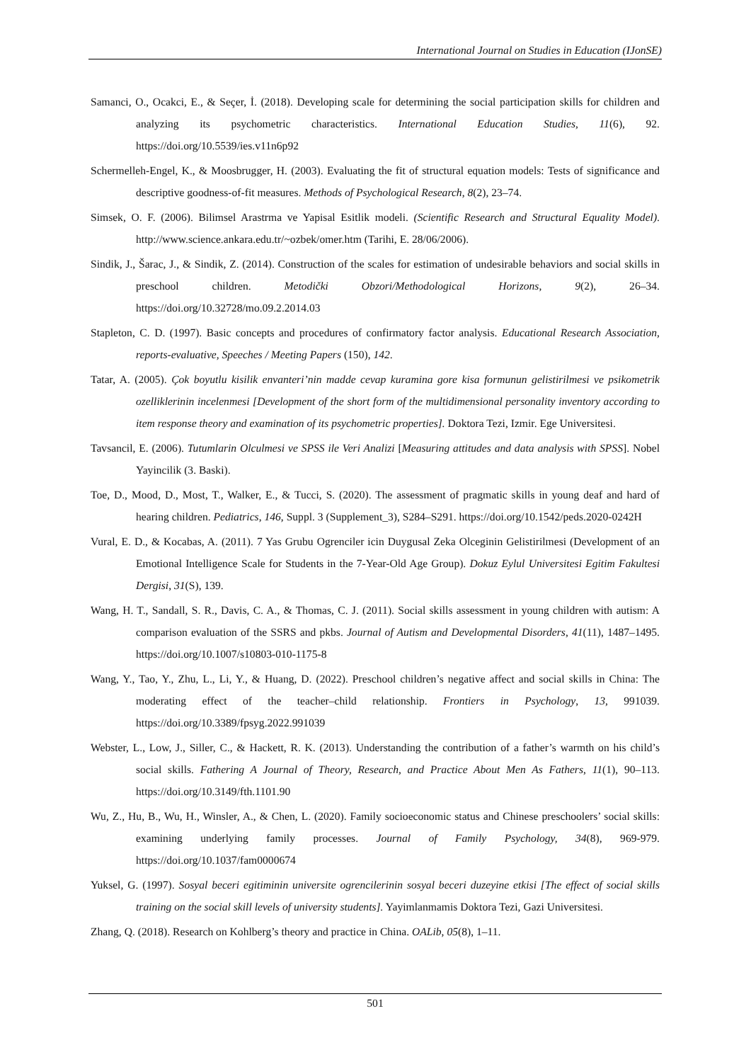International Journal on Studies in Education (IJonSE)
Samanci, O., Ocakci, E., & Seçer, İ. (2018). Developing scale for determining the social participation skills for children and analyzing its psychometric characteristics. International Education Studies, 11(6), 92. https://doi.org/10.5539/ies.v11n6p92
Schermelleh-Engel, K., & Moosbrugger, H. (2003). Evaluating the fit of structural equation models: Tests of significance and descriptive goodness-of-fit measures. Methods of Psychological Research, 8(2), 23–74.
Simsek, O. F. (2006). Bilimsel Arastrma ve Yapisal Esitlik modeli. (Scientific Research and Structural Equality Model). http://www.science.ankara.edu.tr/~ozbek/omer.htm (Tarihi, E. 28/06/2006).
Sindik, J., Šarac, J., & Sindik, Z. (2014). Construction of the scales for estimation of undesirable behaviors and social skills in preschool children. Metodički Obzori/Methodological Horizons, 9(2), 26–34. https://doi.org/10.32728/mo.09.2.2014.03
Stapleton, C. D. (1997). Basic concepts and procedures of confirmatory factor analysis. Educational Research Association, reports-evaluative, Speeches / Meeting Papers (150), 142.
Tatar, A. (2005). Çok boyutlu kisilik envanteri’nin madde cevap kuramina gore kisa formunun gelistirilmesi ve psikometrik ozelliklerinin incelenmesi [Development of the short form of the multidimensional personality inventory according to item response theory and examination of its psychometric properties]. Doktora Tezi, Izmir. Ege Universitesi.
Tavsancil, E. (2006). Tutumlarin Olculmesi ve SPSS ile Veri Analizi [Measuring attitudes and data analysis with SPSS]. Nobel Yayincilik (3. Baski).
Toe, D., Mood, D., Most, T., Walker, E., & Tucci, S. (2020). The assessment of pragmatic skills in young deaf and hard of hearing children. Pediatrics, 146, Suppl. 3 (Supplement_3), S284–S291. https://doi.org/10.1542/peds.2020-0242H
Vural, E. D., & Kocabas, A. (2011). 7 Yas Grubu Ogrenciler icin Duygusal Zeka Olceginin Gelistirilmesi (Development of an Emotional Intelligence Scale for Students in the 7-Year-Old Age Group). Dokuz Eylul Universitesi Egitim Fakultesi Dergisi, 31(S), 139.
Wang, H. T., Sandall, S. R., Davis, C. A., & Thomas, C. J. (2011). Social skills assessment in young children with autism: A comparison evaluation of the SSRS and pkbs. Journal of Autism and Developmental Disorders, 41(11), 1487–1495. https://doi.org/10.1007/s10803-010-1175-8
Wang, Y., Tao, Y., Zhu, L., Li, Y., & Huang, D. (2022). Preschool children’s negative affect and social skills in China: The moderating effect of the teacher–child relationship. Frontiers in Psychology, 13, 991039. https://doi.org/10.3389/fpsyg.2022.991039
Webster, L., Low, J., Siller, C., & Hackett, R. K. (2013). Understanding the contribution of a father’s warmth on his child’s social skills. Fathering A Journal of Theory, Research, and Practice About Men As Fathers, 11(1), 90–113. https://doi.org/10.3149/fth.1101.90
Wu, Z., Hu, B., Wu, H., Winsler, A., & Chen, L. (2020). Family socioeconomic status and Chinese preschoolers’ social skills: examining underlying family processes. Journal of Family Psychology, 34(8), 969-979. https://doi.org/10.1037/fam0000674
Yuksel, G. (1997). Sosyal beceri egitiminin universite ogrencilerinin sosyal beceri duzeyine etkisi [The effect of social skills training on the social skill levels of university students]. Yayimlanmamis Doktora Tezi, Gazi Universitesi.
Zhang, Q. (2018). Research on Kohlberg’s theory and practice in China. OALib, 05(8), 1–11.
501